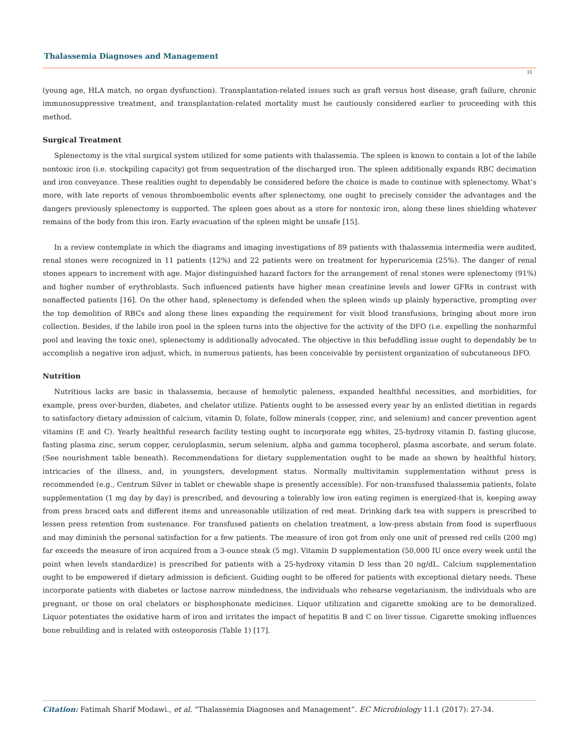Thalassemia Diagnoses and Management
31
(young age, HLA match, no organ dysfunction). Transplantation-related issues such as graft versus host disease, graft failure, chronic immunosuppressive treatment, and transplantation-related mortality must be cautiously considered earlier to proceeding with this method.
Surgical Treatment
Splenectomy is the vital surgical system utilized for some patients with thalassemia. The spleen is known to contain a lot of the labile nontoxic iron (i.e. stockpiling capacity) got from sequestration of the discharged iron. The spleen additionally expands RBC decimation and iron conveyance. These realities ought to dependably be considered before the choice is made to continue with splenectomy. What’s more, with late reports of venous thromboembolic events after splenectomy, one ought to precisely consider the advantages and the dangers previously splenectomy is supported. The spleen goes about as a store for nontoxic iron, along these lines shielding whatever remains of the body from this iron. Early evacuation of the spleen might be unsafe [15].
In a review contemplate in which the diagrams and imaging investigations of 89 patients with thalassemia intermedia were audited, renal stones were recognized in 11 patients (12%) and 22 patients were on treatment for hyperuricemia (25%). The danger of renal stones appears to increment with age. Major distinguished hazard factors for the arrangement of renal stones were splenectomy (91%) and higher number of erythroblasts. Such influenced patients have higher mean creatinine levels and lower GFRs in contrast with nonaffected patients [16]. On the other hand, splenectomy is defended when the spleen winds up plainly hyperactive, prompting over the top demolition of RBCs and along these lines expanding the requirement for visit blood transfusions, bringing about more iron collection. Besides, if the labile iron pool in the spleen turns into the objective for the activity of the DFO (i.e. expelling the nonharmful pool and leaving the toxic one), splenectomy is additionally advocated. The objective in this befuddling issue ought to dependably be to accomplish a negative iron adjust, which, in numerous patients, has been conceivable by persistent organization of subcutaneous DFO.
Nutrition
Nutritious lacks are basic in thalassemia, because of hemolytic paleness, expanded healthful necessities, and morbidities, for example, press over-burden, diabetes, and chelator utilize. Patients ought to be assessed every year by an enlisted dietitian in regards to satisfactory dietary admission of calcium, vitamin D, folate, follow minerals (copper, zinc, and selenium) and cancer prevention agent vitamins (E and C). Yearly healthful research facility testing ought to incorporate egg whites, 25-hydroxy vitamin D, fasting glucose, fasting plasma zinc, serum copper, ceruloplasmin, serum selenium, alpha and gamma tocopherol, plasma ascorbate, and serum folate. (See nourishment table beneath). Recommendations for dietary supplementation ought to be made as shown by healthful history, intricacies of the illness, and, in youngsters, development status. Normally multivitamin supplementation without press is recommended (e.g., Centrum Silver in tablet or chewable shape is presently accessible). For non-transfused thalassemia patients, folate supplementation (1 mg day by day) is prescribed, and devouring a tolerably low iron eating regimen is energized-that is, keeping away from press braced oats and different items and unreasonable utilization of red meat. Drinking dark tea with suppers is prescribed to lessen press retention from sustenance. For transfused patients on chelation treatment, a low-press abstain from food is superfluous and may diminish the personal satisfaction for a few patients. The measure of iron got from only one unit of pressed red cells (200 mg) far exceeds the measure of iron acquired from a 3-ounce steak (5 mg). Vitamin D supplementation (50,000 IU once every week until the point when levels standardize) is prescribed for patients with a 25-hydroxy vitamin D less than 20 ng/dL. Calcium supplementation ought to be empowered if dietary admission is deficient. Guiding ought to be offered for patients with exceptional dietary needs. These incorporate patients with diabetes or lactose narrow mindedness, the individuals who rehearse vegetarianism, the individuals who are pregnant, or those on oral chelators or bisphosphonate medicines. Liquor utilization and cigarette smoking are to be demoralized. Liquor potentiates the oxidative harm of iron and irritates the impact of hepatitis B and C on liver tissue. Cigarette smoking influences bone rebuilding and is related with osteoporosis (Table 1) [17].
Citation: Fatimah Sharif Modawi., et al. “Thalassemia Diagnoses and Management”. EC Microbiology 11.1 (2017): 27-34.